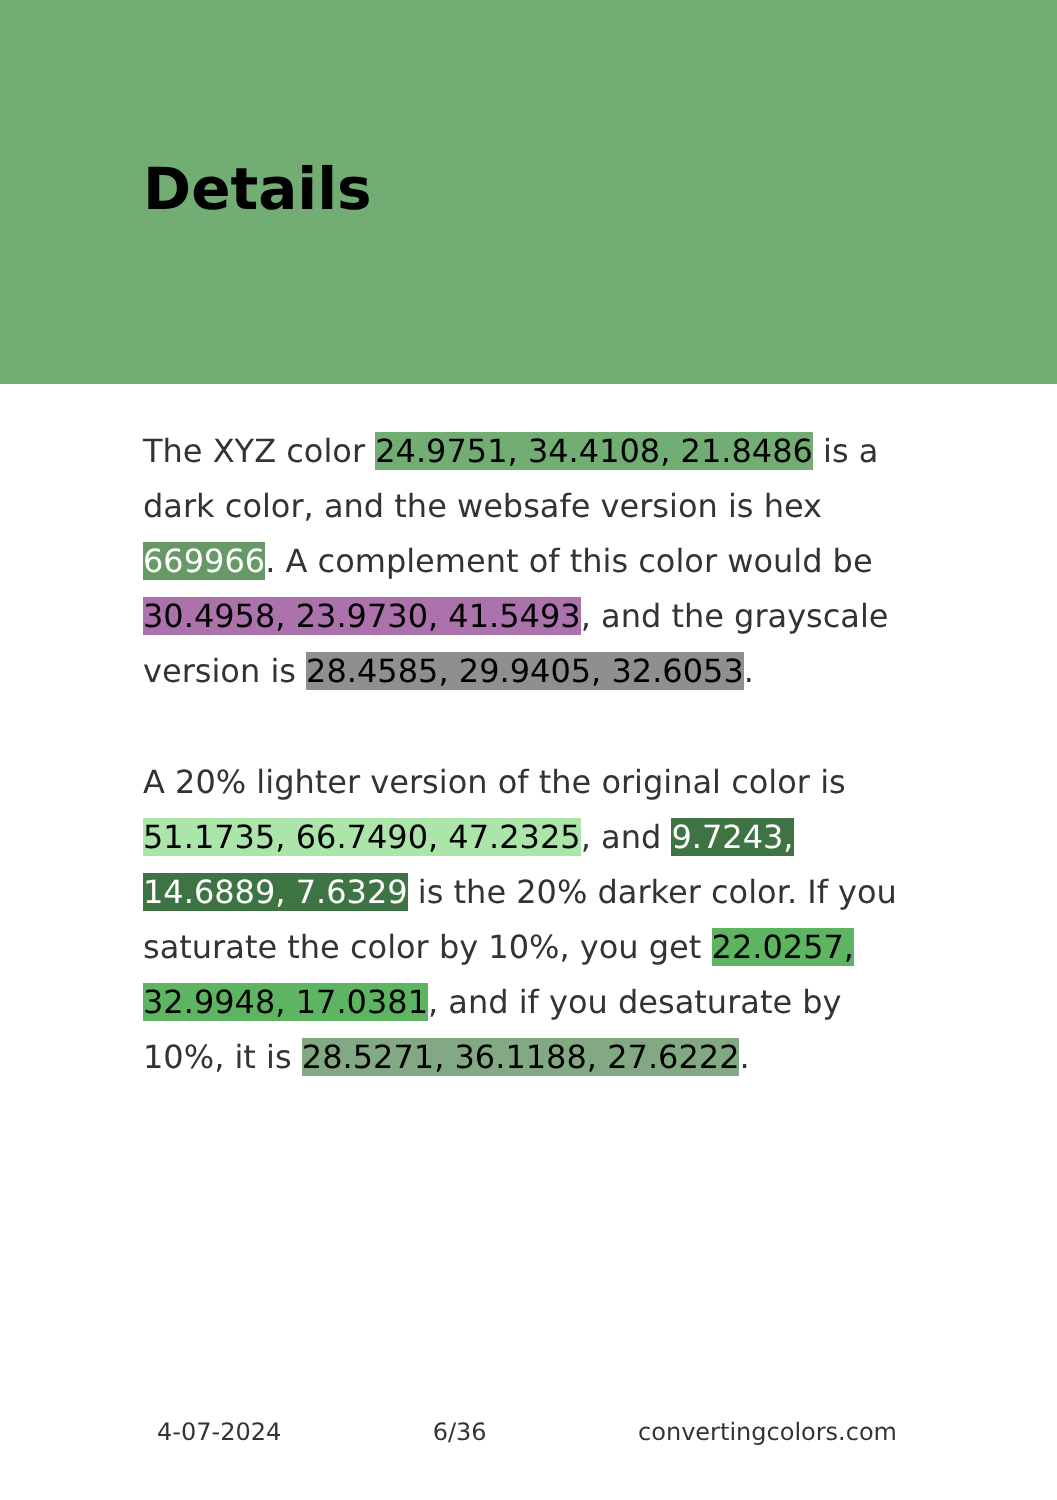Details
The XYZ color 24.9751, 34.4108, 21.8486 is a dark color, and the websafe version is hex 669966. A complement of this color would be 30.4958, 23.9730, 41.5493, and the grayscale version is 28.4585, 29.9405, 32.6053.
A 20% lighter version of the original color is 51.1735, 66.7490, 47.2325, and 9.7243, 14.6889, 7.6329 is the 20% darker color. If you saturate the color by 10%, you get 22.0257, 32.9948, 17.0381, and if you desaturate by 10%, it is 28.5271, 36.1188, 27.6222.
4-07-2024 6/36 convertingcolors.com